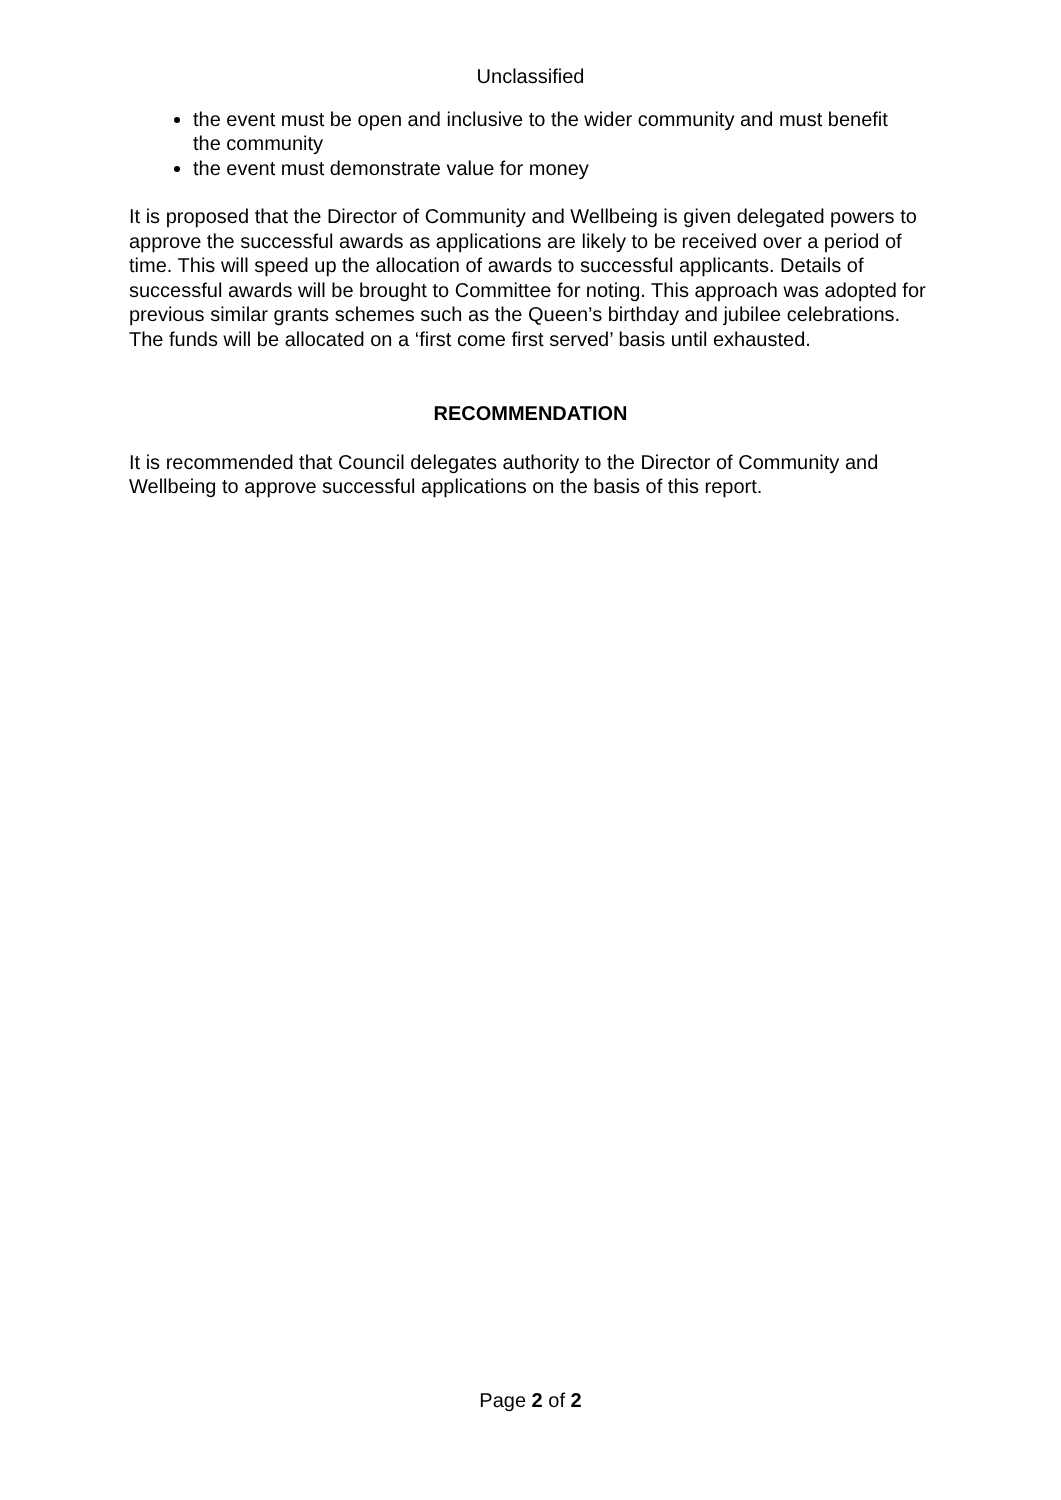Unclassified
the event must be open and inclusive to the wider community and must benefit the community
the event must demonstrate value for money
It is proposed that the Director of Community and Wellbeing is given delegated powers to approve the successful awards as applications are likely to be received over a period of time. This will speed up the allocation of awards to successful applicants. Details of successful awards will be brought to Committee for noting. This approach was adopted for previous similar grants schemes such as the Queen’s birthday and jubilee celebrations. The funds will be allocated on a ‘first come first served’ basis until exhausted.
RECOMMENDATION
It is recommended that Council delegates authority to the Director of Community and Wellbeing to approve successful applications on the basis of this report.
Page 2 of 2